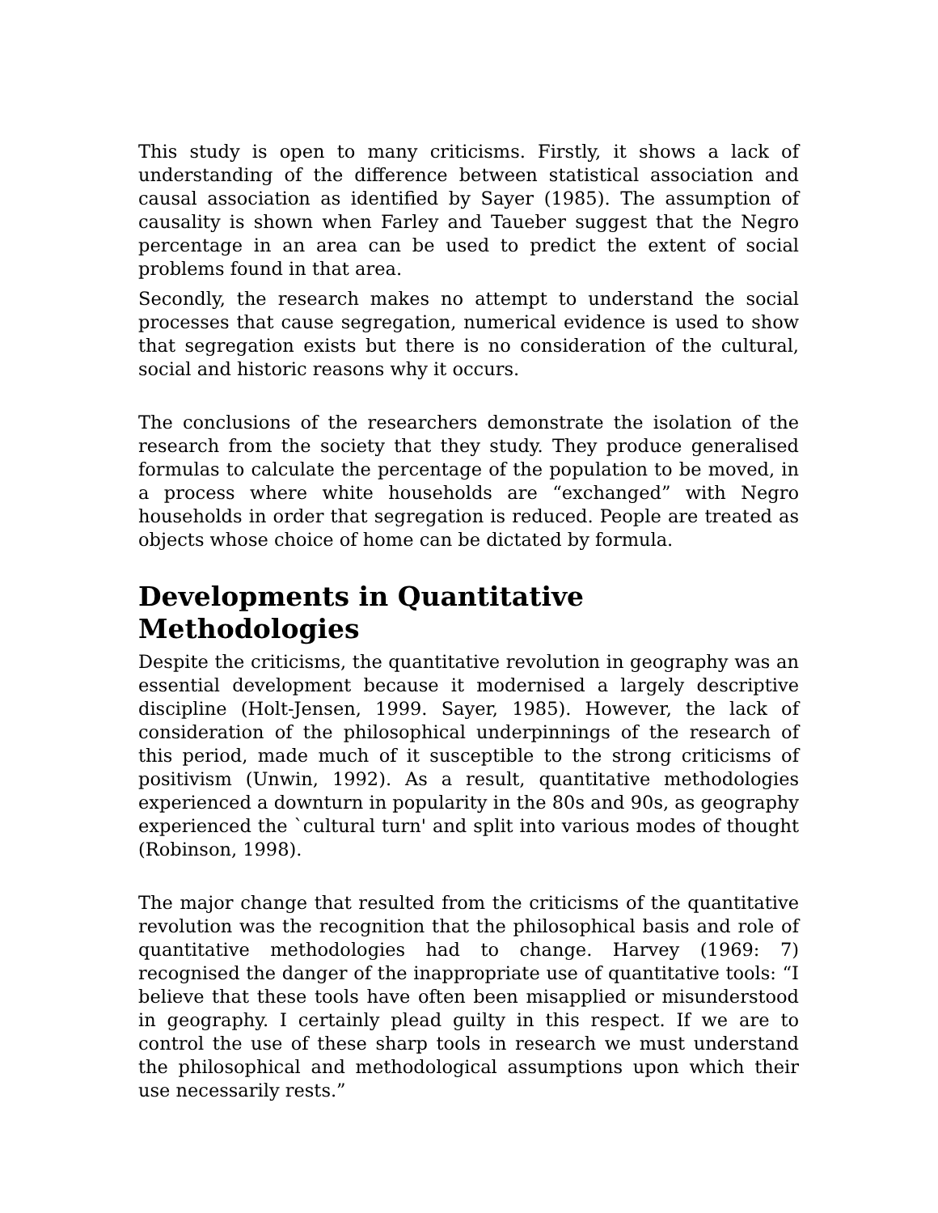This study is open to many criticisms. Firstly, it shows a lack of understanding of the difference between statistical association and causal association as identified by Sayer (1985). The assumption of causality is shown when Farley and Taueber suggest that the Negro percentage in an area can be used to predict the extent of social problems found in that area.
Secondly, the research makes no attempt to understand the social processes that cause segregation, numerical evidence is used to show that segregation exists but there is no consideration of the cultural, social and historic reasons why it occurs.
The conclusions of the researchers demonstrate the isolation of the research from the society that they study. They produce generalised formulas to calculate the percentage of the population to be moved, in a process where white households are “exchanged” with Negro households in order that segregation is reduced. People are treated as objects whose choice of home can be dictated by formula.
Developments in Quantitative Methodologies
Despite the criticisms, the quantitative revolution in geography was an essential development because it modernised a largely descriptive discipline (Holt-Jensen, 1999. Sayer, 1985). However, the lack of consideration of the philosophical underpinnings of the research of this period, made much of it susceptible to the strong criticisms of positivism (Unwin, 1992). As a result, quantitative methodologies experienced a downturn in popularity in the 80s and 90s, as geography experienced the `cultural turn' and split into various modes of thought (Robinson, 1998).
The major change that resulted from the criticisms of the quantitative revolution was the recognition that the philosophical basis and role of quantitative methodologies had to change. Harvey (1969: 7) recognised the danger of the inappropriate use of quantitative tools: “I believe that these tools have often been misapplied or misunderstood in geography. I certainly plead guilty in this respect. If we are to control the use of these sharp tools in research we must understand the philosophical and methodological assumptions upon which their use necessarily rests.”